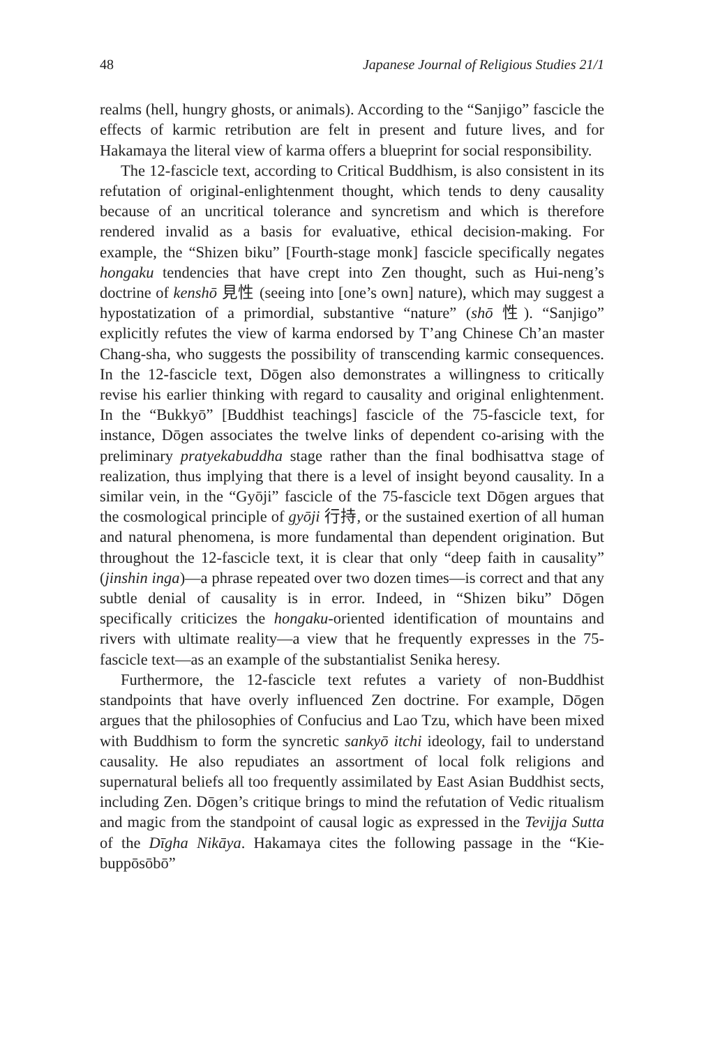48 Japanese Journal of Religious Studies 21/1
realms (hell, hungry ghosts, or animals). According to the “Sanjigo” fascicle the effects of karmic retribution are felt in present and future lives, and for Hakamaya the literal view of karma offers a blueprint for social responsibility.
The 12-fascicle text, according to Critical Buddhism, is also consistent in its refutation of original-enlightenment thought, which tends to deny causality because of an uncritical tolerance and syncretism and which is therefore rendered invalid as a basis for evaluative, ethical decision-making. For example, the “Shizen biku” [Fourth-stage monk] fascicle specifically negates hongaku tendencies that have crept into Zen thought, such as Hui-neng’s doctrine of kenshō 見性 (seeing into [one’s own] nature), which may suggest a hypostatization of a primordial, substantive “nature” (shō 性). “Sanjigo” explicitly refutes the view of karma endorsed by T’ang Chinese Ch’an master Chang-sha, who suggests the possibility of transcending karmic consequences. In the 12-fascicle text, Dōgen also demonstrates a willingness to critically revise his earlier thinking with regard to causality and original enlightenment. In the “Bukkyō” [Buddhist teachings] fascicle of the 75-fascicle text, for instance, Dōgen associates the twelve links of dependent co-arising with the preliminary pratyekabuddha stage rather than the final bodhisattva stage of realization, thus implying that there is a level of insight beyond causality. In a similar vein, in the “Gyōji” fascicle of the 75-fascicle text Dōgen argues that the cosmological principle of gyōji 行持, or the sustained exertion of all human and natural phenomena, is more fundamental than dependent origination. But throughout the 12-fascicle text, it is clear that only “deep faith in causality” (jinshin inga)—a phrase repeated over two dozen times—is correct and that any subtle denial of causality is in error. Indeed, in “Shizen biku” Dōgen specifically criticizes the hongaku-oriented identification of mountains and rivers with ultimate reality—a view that he frequently expresses in the 75-fascicle text—as an example of the substantialist Senika heresy.
Furthermore, the 12-fascicle text refutes a variety of non-Buddhist standpoints that have overly influenced Zen doctrine. For example, Dōgen argues that the philosophies of Confucius and Lao Tzu, which have been mixed with Buddhism to form the syncretic sankyō itchi ideology, fail to understand causality. He also repudiates an assortment of local folk religions and supernatural beliefs all too frequently assimilated by East Asian Buddhist sects, including Zen. Dōgen’s critique brings to mind the refutation of Vedic ritualism and magic from the standpoint of causal logic as expressed in the Tevijja Sutta of the Dīgha Nikāya. Hakamaya cites the following passage in the “Kie-buppōsōbō”